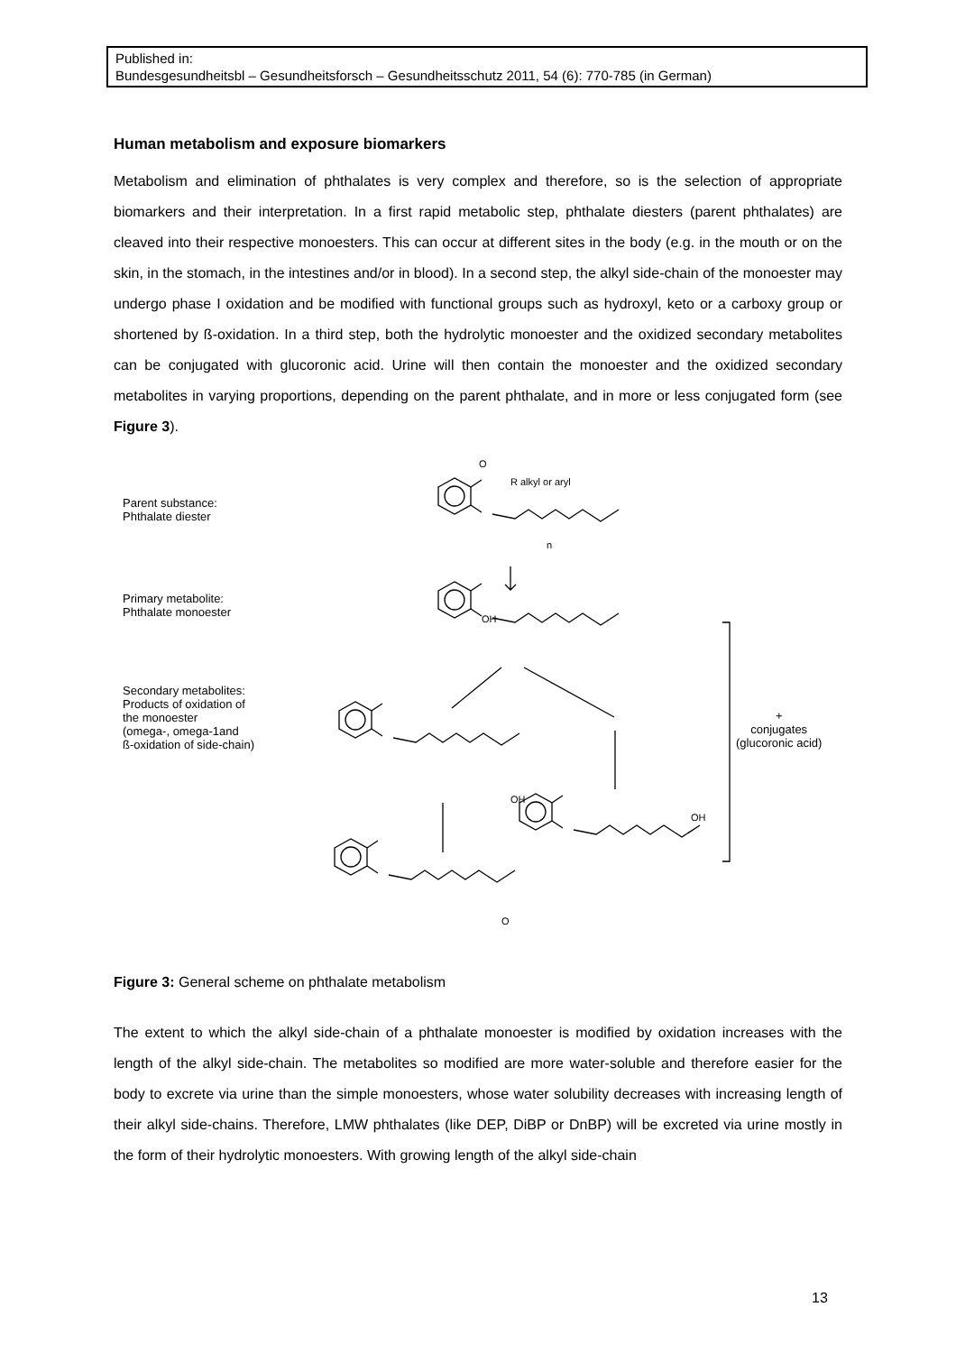Published in:
Bundesgesundheitsbl – Gesundheitsforsch – Gesundheitsschutz 2011, 54 (6): 770-785 (in German)
Human metabolism and exposure biomarkers
Metabolism and elimination of phthalates is very complex and therefore, so is the selection of appropriate biomarkers and their interpretation. In a first rapid metabolic step, phthalate diesters (parent phthalates) are cleaved into their respective monoesters. This can occur at different sites in the body (e.g. in the mouth or on the skin, in the stomach, in the intestines and/or in blood). In a second step, the alkyl side-chain of the monoester may undergo phase I oxidation and be modified with functional groups such as hydroxyl, keto or a carboxy group or shortened by ß-oxidation. In a third step, both the hydrolytic monoester and the oxidized secondary metabolites can be conjugated with glucoronic acid. Urine will then contain the monoester and the oxidized secondary metabolites in varying proportions, depending on the parent phthalate, and in more or less conjugated form (see Figure 3).
Parent substance:
Phthalate diester
Primary metabolite:
Phthalate monoester
Secondary metabolites:
Products of oxidation of
the monoester
(omega-, omega-1and
ß-oxidation of side-chain)
+
conjugates
(glucoronic acid)
O
R alkyl or aryl
n
OH
OH
OH
O
Figure 3: General scheme on phthalate metabolism
The extent to which the alkyl side-chain of a phthalate monoester is modified by oxidation increases with the length of the alkyl side-chain. The metabolites so modified are more water-soluble and therefore easier for the body to excrete via urine than the simple monoesters, whose water solubility decreases with increasing length of their alkyl side-chains. Therefore, LMW phthalates (like DEP, DiBP or DnBP) will be excreted via urine mostly in the form of their hydrolytic monoesters. With growing length of the alkyl side-chain
13